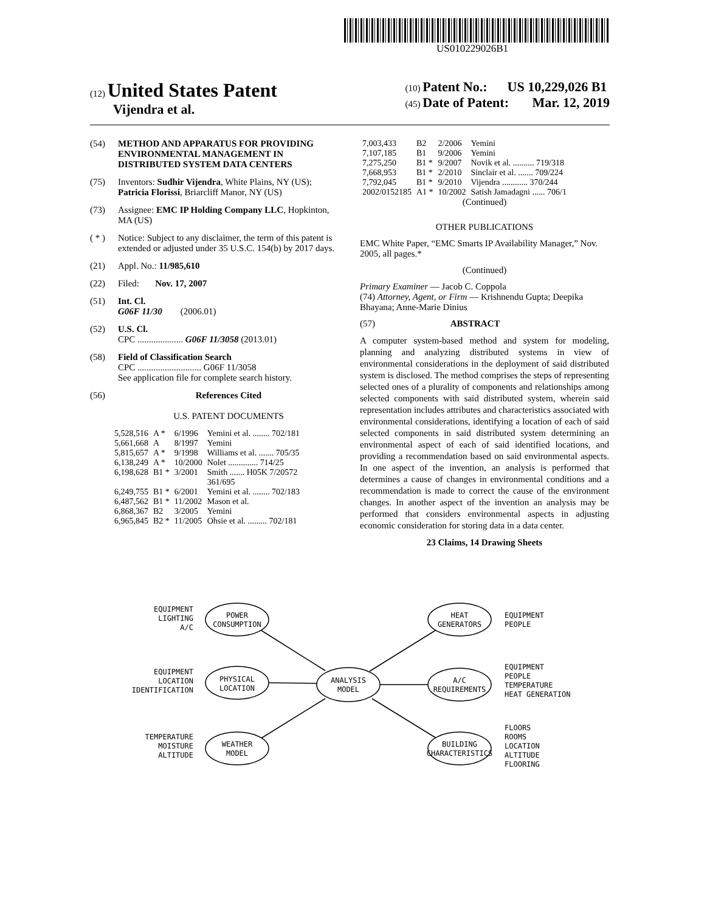US010229026B1
(12) United States Patent
Vijendra et al.
(10) Patent No.: US 10,229,026 B1
(45) Date of Patent: Mar. 12, 2019
(54) METHOD AND APPARATUS FOR PROVIDING ENVIRONMENTAL MANAGEMENT IN DISTRIBUTED SYSTEM DATA CENTERS
(75) Inventors: Sudhir Vijendra, White Plains, NY (US); Patricia Florissi, Briarcliff Manor, NY (US)
(73) Assignee: EMC IP Holding Company LLC, Hopkinton, MA (US)
( * ) Notice: Subject to any disclaimer, the term of this patent is extended or adjusted under 35 U.S.C. 154(b) by 2017 days.
(21) Appl. No.: 11/985,610
(22) Filed: Nov. 17, 2007
(51) Int. Cl.
G06F 11/30 (2006.01)
(52) U.S. Cl.
CPC .................... G06F 11/3058 (2013.01)
(58) Field of Classification Search
CPC ............................ G06F 11/3058
See application file for complete search history.
(56) References Cited
U.S. PATENT DOCUMENTS
| 5,528,516 | A * | 6/1996 | Yemini et al. ........ 702/181 |
| 5,661,668 | A | 8/1997 | Yemini |
| 5,815,657 | A * | 9/1998 | Williams et al. ....... 705/35 |
| 6,138,249 | A * | 10/2000 | Nolet .............. 714/25 |
| 6,198,628 | B1 * | 3/2001 | Smith ....... H05K 7/20572 361/695 |
| 6,249,755 | B1 * | 6/2001 | Yemini et al. ........ 702/183 |
| 6,487,562 | B1 * | 11/2002 | Mason et al. |
| 6,868,367 | B2 | 3/2005 | Yemini |
| 6,965,845 | B2 * | 11/2005 | Ohsie et al. ......... 702/181 |
| 7,003,433 | B2 | 2/2006 | Yemini |
| 7,107,185 | B1 | 9/2006 | Yemini |
| 7,275,250 | B1 * | 9/2007 | Novik et al. .......... 719/318 |
| 7,668,953 | B1 * | 2/2010 | Sinclair et al. ....... 709/224 |
| 7,792,045 | B1 * | 9/2010 | Vijendra ............ 370/244 |
| 2002/0152185 | A1 * | 10/2002 | Satish Jamadagni ...... 706/1 |
(Continued)
OTHER PUBLICATIONS
EMC White Paper, “EMC Smarts IP Availability Manager,” Nov. 2005, all pages.*
(Continued)
Primary Examiner — Jacob C. Coppola
(74) Attorney, Agent, or Firm — Krishnendu Gupta; Deepika Bhayana; Anne-Marie Dinius
(57) ABSTRACT
A computer system-based method and system for modeling, planning and analyzing distributed systems in view of environmental considerations in the deployment of said distributed system is disclosed. The method comprises the steps of representing selected ones of a plurality of components and relationships among selected components with said distributed system, wherein said representation includes attributes and characteristics associated with environmental considerations, identifying a location of each of said selected components in said distributed system determining an environmental aspect of each of said identified locations, and providing a recommendation based on said environmental aspects. In one aspect of the invention, an analysis is performed that determines a cause of changes in environmental conditions and a recommendation is made to correct the cause of the environment changes. In another aspect of the invention an analysis may be performed that considers environmental aspects in adjusting economic consideration for storing data in a data center.
23 Claims, 14 Drawing Sheets
POWER
CONSUMPTION
PHYSICAL
LOCATION
WEATHER
MODEL
ANALYSIS
MODEL
HEAT
GENERATORS
A/C
REQUIREMENTS
BUILDING
CHARACTERISTICS
EQUIPMENT
LIGHTING
A/C
EQUIPMENT
LOCATION
IDENTIFICATION
TEMPERATURE
MOISTURE
ALTITUDE
EQUIPMENT
PEOPLE
EQUIPMENT
PEOPLE
TEMPERATURE
HEAT GENERATION
FLOORS
ROOMS
LOCATION
ALTITUDE
FLOORING